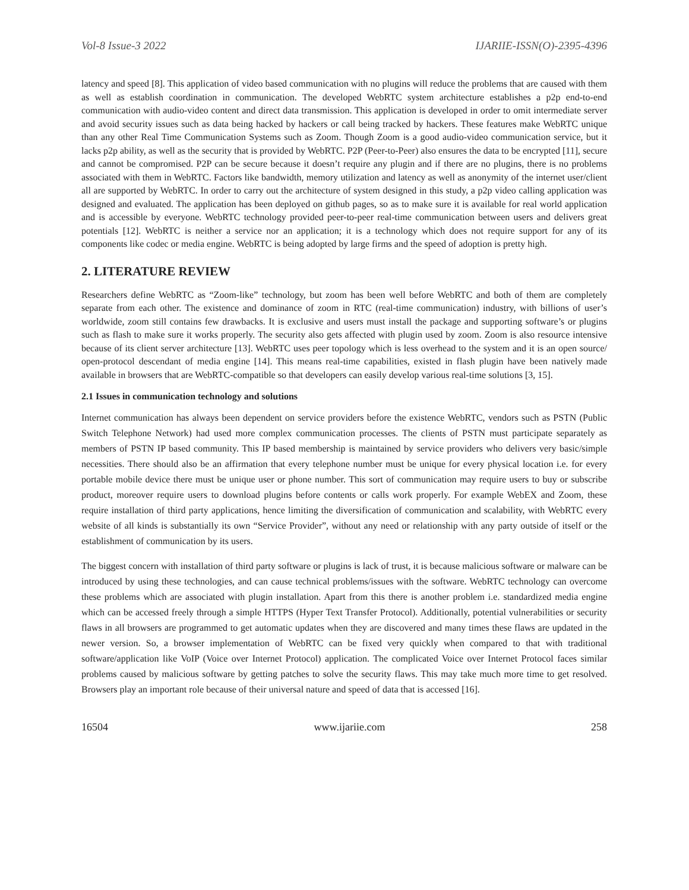Vol-8 Issue-3 2022 IJARIIE-ISSN(O)-2395-4396
latency and speed [8]. This application of video based communication with no plugins will reduce the problems that are caused with them as well as establish coordination in communication. The developed WebRTC system architecture establishes a p2p end-to-end communication with audio-video content and direct data transmission. This application is developed in order to omit intermediate server and avoid security issues such as data being hacked by hackers or call being tracked by hackers. These features make WebRTC unique than any other Real Time Communication Systems such as Zoom. Though Zoom is a good audio-video communication service, but it lacks p2p ability, as well as the security that is provided by WebRTC. P2P (Peer-to-Peer) also ensures the data to be encrypted [11], secure and cannot be compromised. P2P can be secure because it doesn’t require any plugin and if there are no plugins, there is no problems associated with them in WebRTC. Factors like bandwidth, memory utilization and latency as well as anonymity of the internet user/client all are supported by WebRTC. In order to carry out the architecture of system designed in this study, a p2p video calling application was designed and evaluated. The application has been deployed on github pages, so as to make sure it is available for real world application and is accessible by everyone. WebRTC technology provided peer-to-peer real-time communication between users and delivers great potentials [12]. WebRTC is neither a service nor an application; it is a technology which does not require support for any of its components like codec or media engine. WebRTC is being adopted by large firms and the speed of adoption is pretty high.
2. LITERATURE REVIEW
Researchers define WebRTC as “Zoom-like” technology, but zoom has been well before WebRTC and both of them are completely separate from each other. The existence and dominance of zoom in RTC (real-time communication) industry, with billions of user’s worldwide, zoom still contains few drawbacks. It is exclusive and users must install the package and supporting software’s or plugins such as flash to make sure it works properly. The security also gets affected with plugin used by zoom. Zoom is also resource intensive because of its client server architecture [13]. WebRTC uses peer topology which is less overhead to the system and it is an open source/ open-protocol descendant of media engine [14]. This means real-time capabilities, existed in flash plugin have been natively made available in browsers that are WebRTC-compatible so that developers can easily develop various real-time solutions [3, 15].
2.1 Issues in communication technology and solutions
Internet communication has always been dependent on service providers before the existence WebRTC, vendors such as PSTN (Public Switch Telephone Network) had used more complex communication processes. The clients of PSTN must participate separately as members of PSTN IP based community. This IP based membership is maintained by service providers who delivers very basic/simple necessities. There should also be an affirmation that every telephone number must be unique for every physical location i.e. for every portable mobile device there must be unique user or phone number. This sort of communication may require users to buy or subscribe product, moreover require users to download plugins before contents or calls work properly. For example WebEX and Zoom, these require installation of third party applications, hence limiting the diversification of communication and scalability, with WebRTC every website of all kinds is substantially its own “Service Provider”, without any need or relationship with any party outside of itself or the establishment of communication by its users.
The biggest concern with installation of third party software or plugins is lack of trust, it is because malicious software or malware can be introduced by using these technologies, and can cause technical problems/issues with the software. WebRTC technology can overcome these problems which are associated with plugin installation. Apart from this there is another problem i.e. standardized media engine which can be accessed freely through a simple HTTPS (Hyper Text Transfer Protocol). Additionally, potential vulnerabilities or security flaws in all browsers are programmed to get automatic updates when they are discovered and many times these flaws are updated in the newer version. So, a browser implementation of WebRTC can be fixed very quickly when compared to that with traditional software/application like VoIP (Voice over Internet Protocol) application. The complicated Voice over Internet Protocol faces similar problems caused by malicious software by getting patches to solve the security flaws. This may take much more time to get resolved. Browsers play an important role because of their universal nature and speed of data that is accessed [16].
16504 www.ijariie.com 258